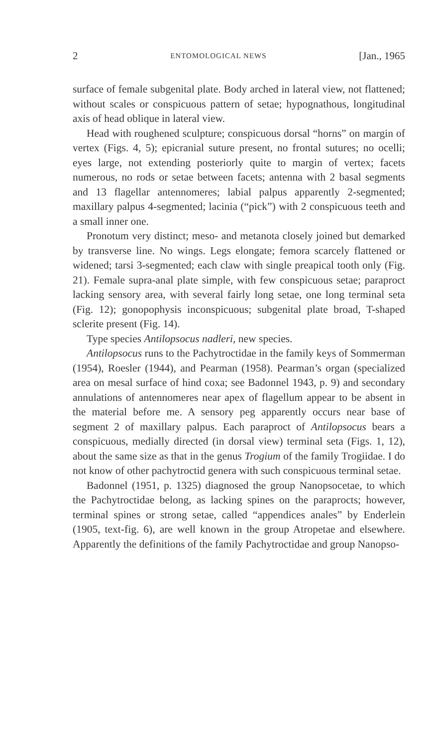2 ENTOMOLOGICAL NEWS [Jan., 1965
surface of female subgenital plate. Body arched in lateral view, not flattened; without scales or conspicuous pattern of setae; hypognathous, longitudinal axis of head oblique in lateral view.
Head with roughened sculpture; conspicuous dorsal “horns” on margin of vertex (Figs. 4, 5); epicranial suture present, no frontal sutures; no ocelli; eyes large, not extending posteriorly quite to margin of vertex; facets numerous, no rods or setae between facets; antenna with 2 basal segments and 13 flagellar antennomeres; labial palpus apparently 2-segmented; maxillary palpus 4-segmented; lacinia (“pick”) with 2 conspicuous teeth and a small inner one.
Pronotum very distinct; meso- and metanota closely joined but demarked by transverse line. No wings. Legs elongate; femora scarcely flattened or widened; tarsi 3-segmented; each claw with single preapical tooth only (Fig. 21). Female supra-anal plate simple, with few conspicuous setae; paraproct lacking sensory area, with several fairly long setae, one long terminal seta (Fig. 12); gonopophysis inconspicuous; subgenital plate broad, T-shaped sclerite present (Fig. 14).
Type species Antilopsocus nadleri, new species.
Antilopsocus runs to the Pachytroctidae in the family keys of Sommerman (1954), Roesler (1944), and Pearman (1958). Pearman’s organ (specialized area on mesal surface of hind coxa; see Badonnel 1943, p. 9) and secondary annulations of antennomeres near apex of flagellum appear to be absent in the material before me. A sensory peg apparently occurs near base of segment 2 of maxillary palpus. Each paraproct of Antilopsocus bears a conspicuous, medially directed (in dorsal view) terminal seta (Figs. 1, 12), about the same size as that in the genus Trogium of the family Trogiidae. I do not know of other pachytroctid genera with such conspicuous terminal setae.
Badonnel (1951, p. 1325) diagnosed the group Nanopsocetae, to which the Pachytroctidae belong, as lacking spines on the paraprocts; however, terminal spines or strong setae, called “appendices anales” by Enderlein (1905, text-fig. 6), are well known in the group Atropetae and elsewhere. Apparently the definitions of the family Pachytroctidae and group Nanopso-